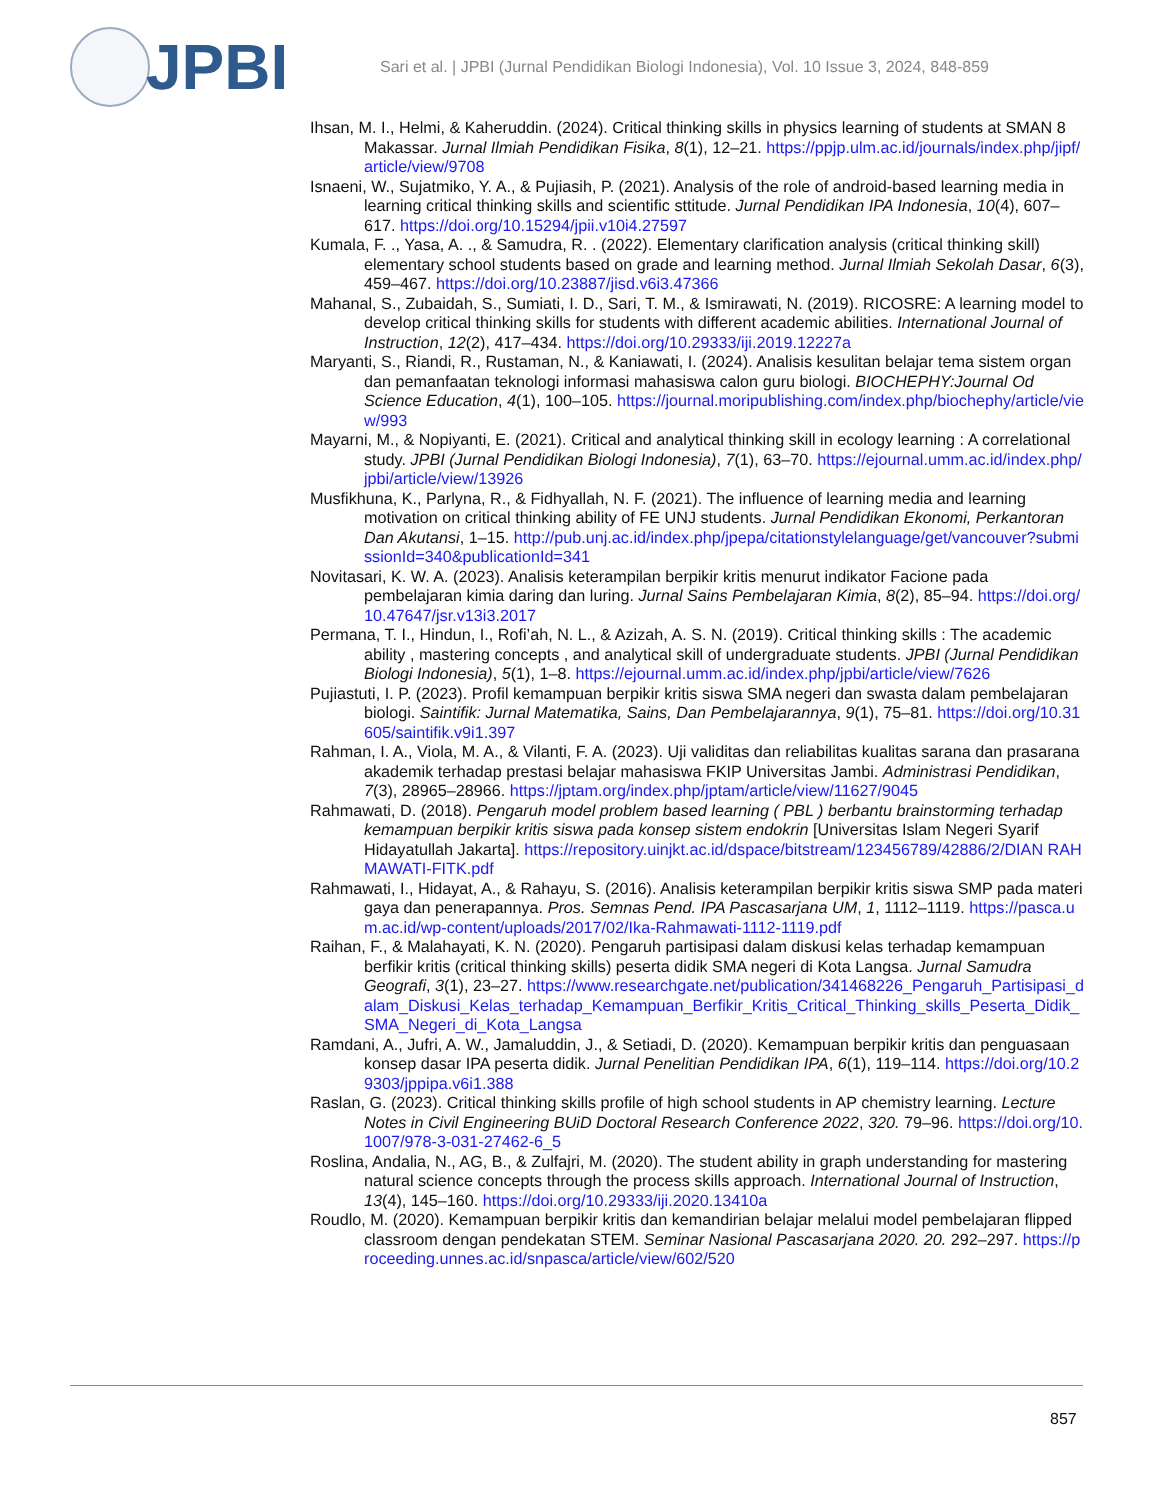JPBI
Sari et al. | JPBI (Jurnal Pendidikan Biologi Indonesia), Vol. 10 Issue 3, 2024, 848-859
Ihsan, M. I., Helmi, & Kaheruddin. (2024). Critical thinking skills in physics learning of students at SMAN 8 Makassar. Jurnal Ilmiah Pendidikan Fisika, 8(1), 12–21. https://ppjp.ulm.ac.id/journals/index.php/jipf/article/view/9708
Isnaeni, W., Sujatmiko, Y. A., & Pujiasih, P. (2021). Analysis of the role of android-based learning media in learning critical thinking skills and scientific sttitude. Jurnal Pendidikan IPA Indonesia, 10(4), 607–617. https://doi.org/10.15294/jpii.v10i4.27597
Kumala, F. ., Yasa, A. ., & Samudra, R. . (2022). Elementary clarification analysis (critical thinking skill) elementary school students based on grade and learning method. Jurnal Ilmiah Sekolah Dasar, 6(3), 459–467. https://doi.org/10.23887/jisd.v6i3.47366
Mahanal, S., Zubaidah, S., Sumiati, I. D., Sari, T. M., & Ismirawati, N. (2019). RICOSRE: A learning model to develop critical thinking skills for students with different academic abilities. International Journal of Instruction, 12(2), 417–434. https://doi.org/10.29333/iji.2019.12227a
Maryanti, S., Riandi, R., Rustaman, N., & Kaniawati, I. (2024). Analisis kesulitan belajar tema sistem organ dan pemanfaatan teknologi informasi mahasiswa calon guru biologi. BIOCHEPHY:Journal Od Science Education, 4(1), 100–105. https://journal.moripublishing.com/index.php/biochephy/article/view/993
Mayarni, M., & Nopiyanti, E. (2021). Critical and analytical thinking skill in ecology learning : A correlational study. JPBI (Jurnal Pendidikan Biologi Indonesia), 7(1), 63–70. https://ejournal.umm.ac.id/index.php/jpbi/article/view/13926
Musfikhuna, K., Parlyna, R., & Fidhyallah, N. F. (2021). The influence of learning media and learning motivation on critical thinking ability of FE UNJ students. Jurnal Pendidikan Ekonomi, Perkantoran Dan Akutansi, 1–15. http://pub.unj.ac.id/index.php/jpepa/citationstylelanguage/get/vancouver?submissionId=340&publicationId=341
Novitasari, K. W. A. (2023). Analisis keterampilan berpikir kritis menurut indikator Facione pada pembelajaran kimia daring dan luring. Jurnal Sains Pembelajaran Kimia, 8(2), 85–94. https://doi.org/10.47647/jsr.v13i3.2017
Permana, T. I., Hindun, I., Rofi’ah, N. L., & Azizah, A. S. N. (2019). Critical thinking skills : The academic ability , mastering concepts , and analytical skill of undergraduate students. JPBI (Jurnal Pendidikan Biologi Indonesia), 5(1), 1–8. https://ejournal.umm.ac.id/index.php/jpbi/article/view/7626
Pujiastuti, I. P. (2023). Profil kemampuan berpikir kritis siswa SMA negeri dan swasta dalam pembelajaran biologi. Saintifik: Jurnal Matematika, Sains, Dan Pembelajarannya, 9(1), 75–81. https://doi.org/10.31605/saintifik.v9i1.397
Rahman, I. A., Viola, M. A., & Vilanti, F. A. (2023). Uji validitas dan reliabilitas kualitas sarana dan prasarana akademik terhadap prestasi belajar mahasiswa FKIP Universitas Jambi. Administrasi Pendidikan, 7(3), 28965–28966. https://jptam.org/index.php/jptam/article/view/11627/9045
Rahmawati, D. (2018). Pengaruh model problem based learning ( PBL ) berbantu brainstorming terhadap kemampuan berpikir kritis siswa pada konsep sistem endokrin [Universitas Islam Negeri Syarif Hidayatullah Jakarta]. https://repository.uinjkt.ac.id/dspace/bitstream/123456789/42886/2/DIAN RAHMAWATI-FITK.pdf
Rahmawati, I., Hidayat, A., & Rahayu, S. (2016). Analisis keterampilan berpikir kritis siswa SMP pada materi gaya dan penerapannya. Pros. Semnas Pend. IPA Pascasarjana UM, 1, 1112–1119. https://pasca.um.ac.id/wp-content/uploads/2017/02/Ika-Rahmawati-1112-1119.pdf
Raihan, F., & Malahayati, K. N. (2020). Pengaruh partisipasi dalam diskusi kelas terhadap kemampuan berfikir kritis (critical thinking skills) peserta didik SMA negeri di Kota Langsa. Jurnal Samudra Geografi, 3(1), 23–27. https://www.researchgate.net/publication/341468226_Pengaruh_Partisipasi_dalam_Diskusi_Kelas_terhadap_Kemampuan_Berfikir_Kritis_Critical_Thinking_skills_Peserta_Didik_SMA_Negeri_di_Kota_Langsa
Ramdani, A., Jufri, A. W., Jamaluddin, J., & Setiadi, D. (2020). Kemampuan berpikir kritis dan penguasaan konsep dasar IPA peserta didik. Jurnal Penelitian Pendidikan IPA, 6(1), 119–114. https://doi.org/10.29303/jppipa.v6i1.388
Raslan, G. (2023). Critical thinking skills profile of high school students in AP chemistry learning. Lecture Notes in Civil Engineering BUiD Doctoral Research Conference 2022, 320. 79–96. https://doi.org/10.1007/978-3-031-27462-6_5
Roslina, Andalia, N., AG, B., & Zulfajri, M. (2020). The student ability in graph understanding for mastering natural science concepts through the process skills approach. International Journal of Instruction, 13(4), 145–160. https://doi.org/10.29333/iji.2020.13410a
Roudlo, M. (2020). Kemampuan berpikir kritis dan kemandirian belajar melalui model pembelajaran flipped classroom dengan pendekatan STEM. Seminar Nasional Pascasarjana 2020. 20. 292–297. https://proceeding.unnes.ac.id/snpasca/article/view/602/520
857